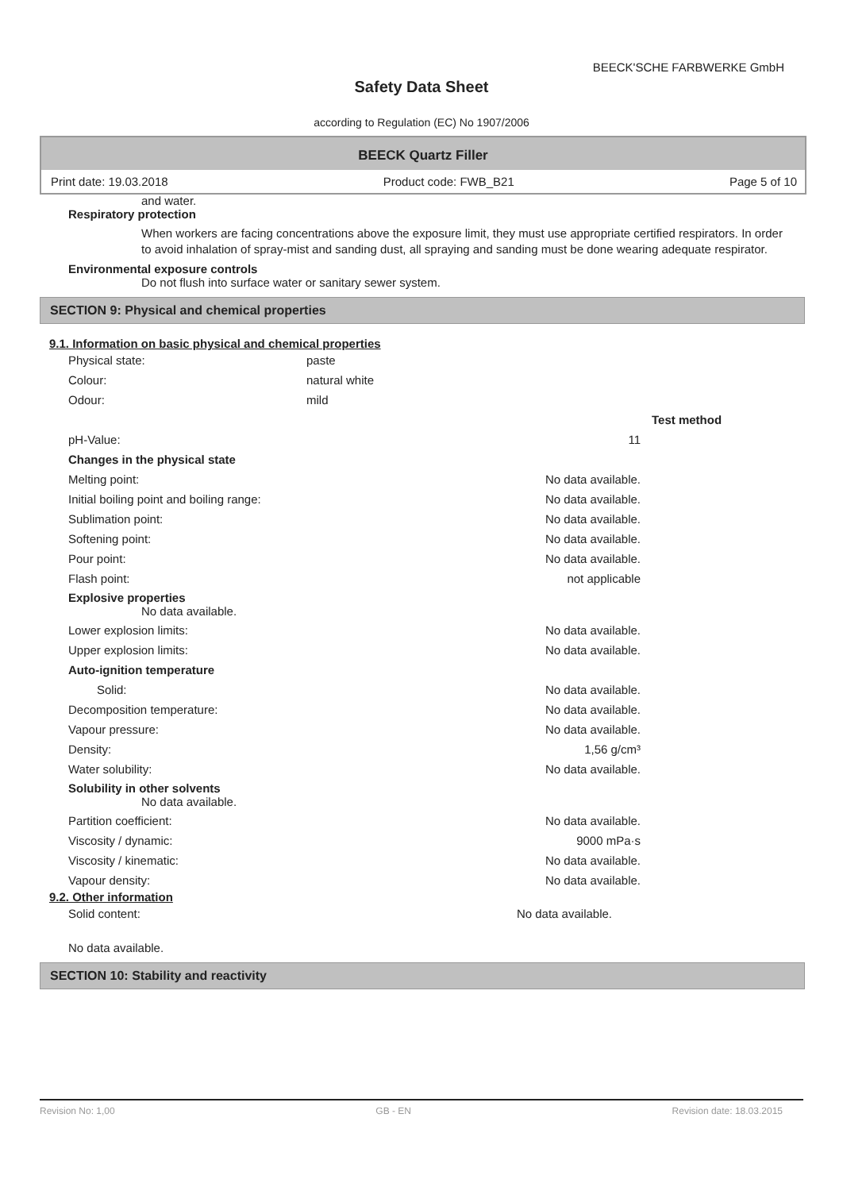BEECK'SCHE FARBWERKE GmbH
Safety Data Sheet
according to Regulation (EC) No 1907/2006
BEECK Quartz Filler
Print date: 19.03.2018 Product code: FWB_B21 Page 5 of 10
and water.
Respiratory protection
When workers are facing concentrations above the exposure limit, they must use appropriate certified respirators. In order to avoid inhalation of spray-mist and sanding dust, all spraying and sanding must be done wearing adequate respirator.
Environmental exposure controls
Do not flush into surface water or sanitary sewer system.
SECTION 9: Physical and chemical properties
9.1. Information on basic physical and chemical properties
| Physical state: | paste |
| Colour: | natural white |
| Odour: | mild |
| | | Test method |
| pH-Value: | 11 | |
| Changes in the physical state | | |
| Melting point: | No data available. | |
| Initial boiling point and boiling range: | No data available. | |
| Sublimation point: | No data available. | |
| Softening point: | No data available. | |
| Pour point: | No data available. | |
| Flash point: | not applicable | |
| Explosive properties No data available. | | |
| Lower explosion limits: | No data available. | |
| Upper explosion limits: | No data available. | |
| Auto-ignition temperature | | |
| Solid: | No data available. | |
| Decomposition temperature: | No data available. | |
| Vapour pressure: | No data available. | |
| Density: | 1,56 g/cm³ | |
| Water solubility: | No data available. | |
| Solubility in other solvents No data available. | | |
| Partition coefficient: | No data available. | |
| Viscosity / dynamic: | 9000 mPa·s | |
| Viscosity / kinematic: | No data available. | |
| Vapour density: | No data available. | |
9.2. Other information
| Solid content: | No data available. |
No data available.
SECTION 10: Stability and reactivity
Revision No: 1,00 GB - EN Revision date: 18.03.2015